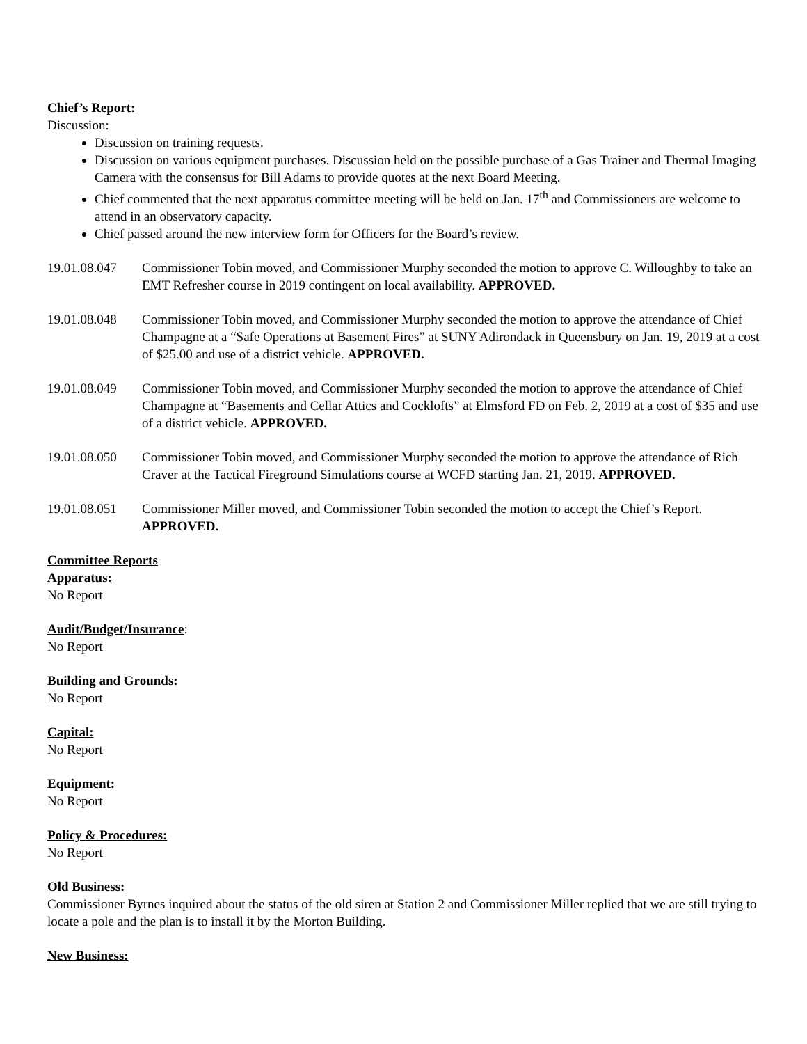Chief’s Report:
Discussion:
Discussion on training requests.
Discussion on various equipment purchases. Discussion held on the possible purchase of a Gas Trainer and Thermal Imaging Camera with the consensus for Bill Adams to provide quotes at the next Board Meeting.
Chief commented that the next apparatus committee meeting will be held on Jan. 17<sup>th</sup> and Commissioners are welcome to attend in an observatory capacity.
Chief passed around the new interview form for Officers for the Board’s review.
19.01.08.047
Commissioner Tobin moved, and Commissioner Murphy seconded the motion to approve C. Willoughby to take an EMT Refresher course in 2019 contingent on local availability. APPROVED.
19.01.08.048
Commissioner Tobin moved, and Commissioner Murphy seconded the motion to approve the attendance of Chief Champagne at a “Safe Operations at Basement Fires” at SUNY Adirondack in Queensbury on Jan. 19, 2019 at a cost of $25.00 and use of a district vehicle. APPROVED.
19.01.08.049
Commissioner Tobin moved, and Commissioner Murphy seconded the motion to approve the attendance of Chief Champagne at “Basements and Cellar Attics and Cocklofts” at Elmsford FD on Feb. 2, 2019 at a cost of $35 and use of a district vehicle. APPROVED.
19.01.08.050
Commissioner Tobin moved, and Commissioner Murphy seconded the motion to approve the attendance of Rich Craver at the Tactical Fireground Simulations course at WCFD starting Jan. 21, 2019. APPROVED.
19.01.08.051
Commissioner Miller moved, and Commissioner Tobin seconded the motion to accept the Chief’s Report. APPROVED.
Committee Reports
Apparatus:
No Report
Audit/Budget/Insurance:
No Report
Building and Grounds:
No Report
Capital:
No Report
Equipment:
No Report
Policy & Procedures:
No Report
Old Business:
Commissioner Byrnes inquired about the status of the old siren at Station 2 and Commissioner Miller replied that we are still trying to locate a pole and the plan is to install it by the Morton Building.
New Business: